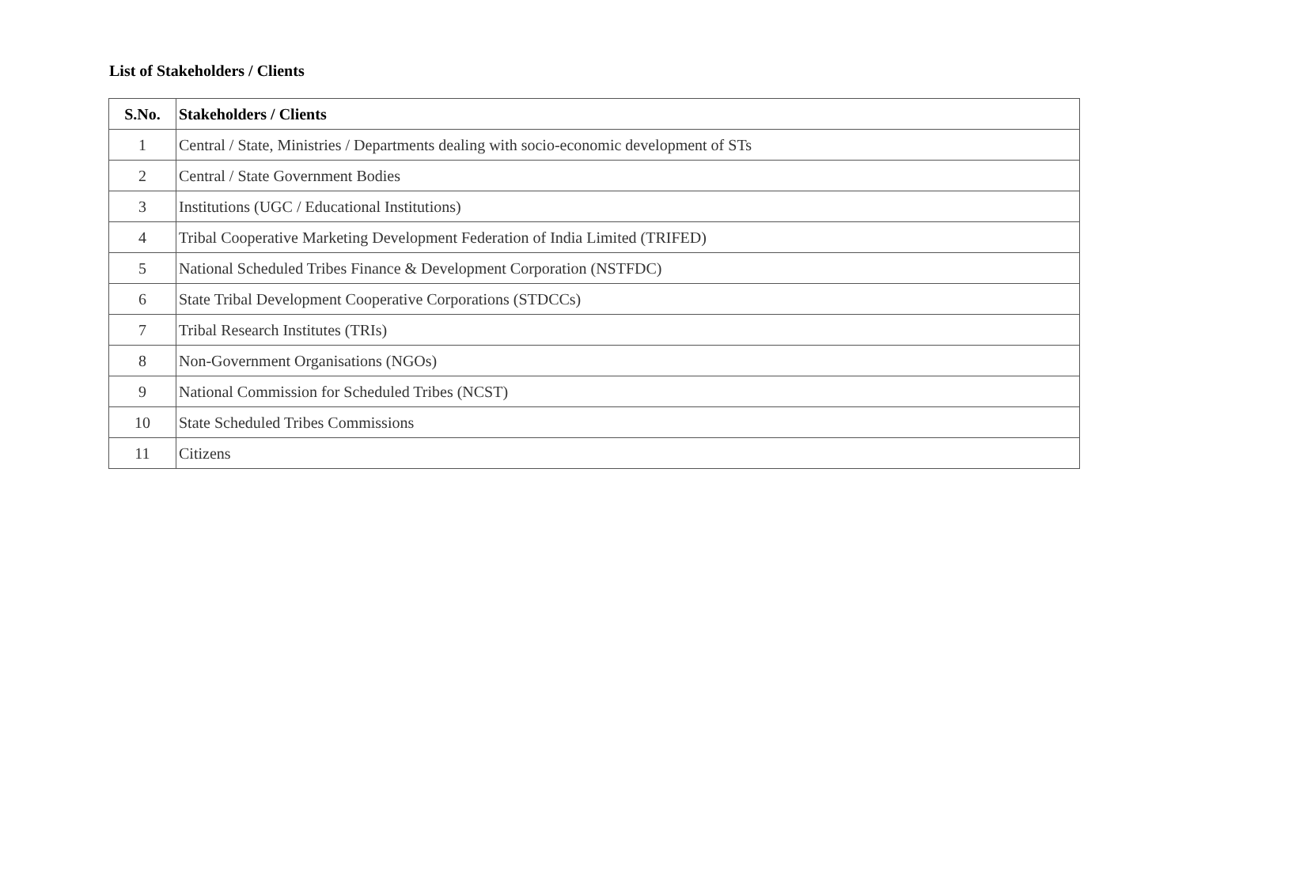List of Stakeholders / Clients
| S.No. | Stakeholders / Clients |
| --- | --- |
| 1 | Central / State, Ministries / Departments dealing with socio-economic development of STs |
| 2 | Central / State Government Bodies |
| 3 | Institutions (UGC / Educational Institutions) |
| 4 | Tribal Cooperative Marketing Development Federation of India Limited (TRIFED) |
| 5 | National Scheduled Tribes Finance & Development Corporation (NSTFDC) |
| 6 | State Tribal Development Cooperative Corporations (STDCCs) |
| 7 | Tribal Research Institutes (TRIs) |
| 8 | Non-Government Organisations (NGOs) |
| 9 | National Commission for Scheduled Tribes (NCST) |
| 10 | State Scheduled Tribes Commissions |
| 11 | Citizens |